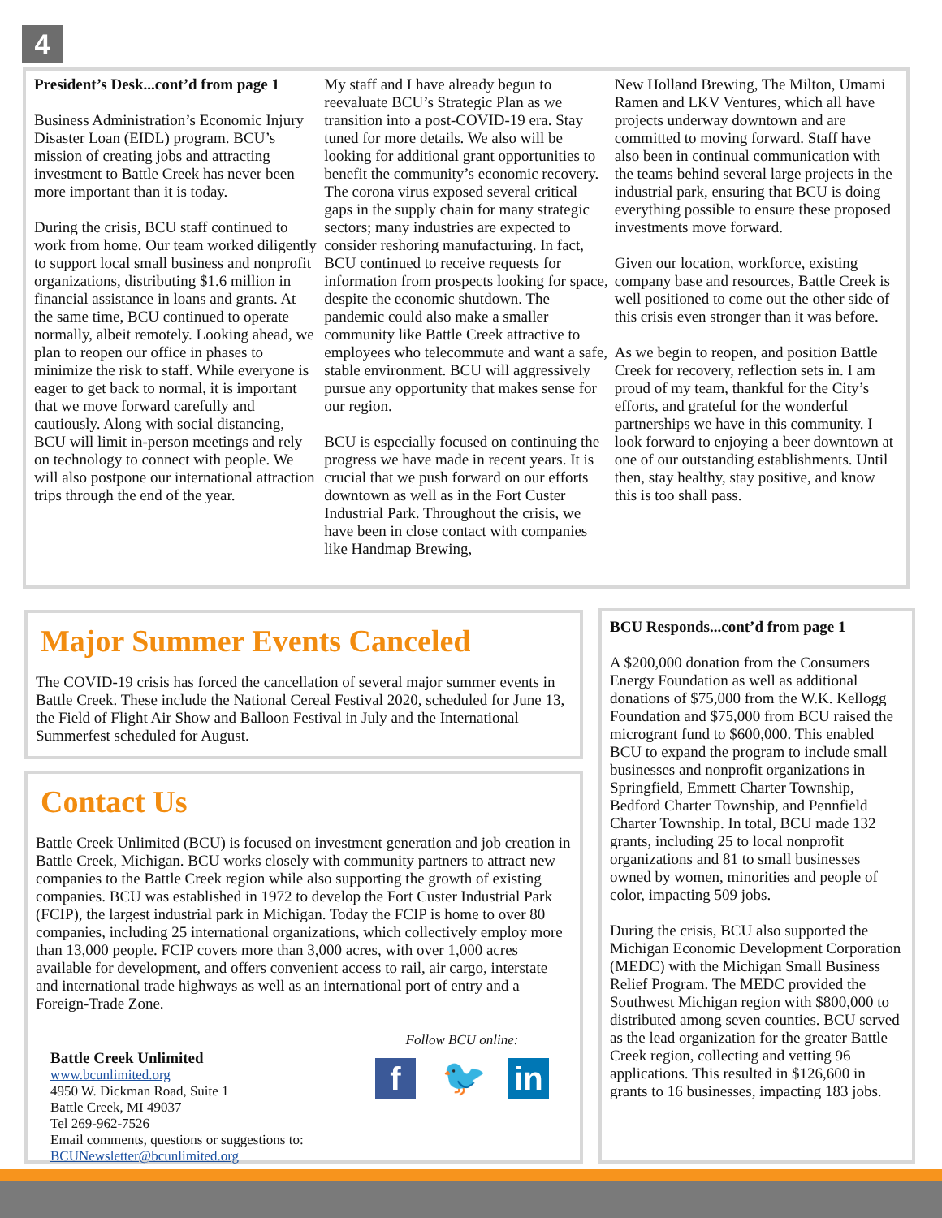4
President’s Desk...cont’d from page 1
Business Administration’s Economic Injury Disaster Loan (EIDL) program. BCU’s mission of creating jobs and attracting investment to Battle Creek has never been more important than it is today.
During the crisis, BCU staff continued to work from home. Our team worked diligently to support local small business and nonprofit organizations, distributing $1.6 million in financial assistance in loans and grants. At the same time, BCU continued to operate normally, albeit remotely. Looking ahead, we plan to reopen our office in phases to minimize the risk to staff. While everyone is eager to get back to normal, it is important that we move forward carefully and cautiously. Along with social distancing, BCU will limit in-person meetings and rely on technology to connect with people. We will also postpone our international attraction trips through the end of the year.
My staff and I have already begun to reevaluate BCU’s Strategic Plan as we transition into a post-COVID-19 era. Stay tuned for more details. We also will be looking for additional grant opportunities to benefit the community’s economic recovery. The corona virus exposed several critical gaps in the supply chain for many strategic sectors; many industries are expected to consider reshoring manufacturing. In fact, BCU continued to receive requests for information from prospects looking for space, despite the economic shutdown. The pandemic could also make a smaller community like Battle Creek attractive to employees who telecommute and want a safe, stable environment. BCU will aggressively pursue any opportunity that makes sense for our region.
BCU is especially focused on continuing the progress we have made in recent years. It is crucial that we push forward on our efforts downtown as well as in the Fort Custer Industrial Park. Throughout the crisis, we have been in close contact with companies like Handmap Brewing,
New Holland Brewing, The Milton, Umami Ramen and LKV Ventures, which all have projects underway downtown and are committed to moving forward. Staff have also been in continual communication with the teams behind several large projects in the industrial park, ensuring that BCU is doing everything possible to ensure these proposed investments move forward.
Given our location, workforce, existing company base and resources, Battle Creek is well positioned to come out the other side of this crisis even stronger than it was before.
As we begin to reopen, and position Battle Creek for recovery, reflection sets in. I am proud of my team, thankful for the City’s efforts, and grateful for the wonderful partnerships we have in this community. I look forward to enjoying a beer downtown at one of our outstanding establishments. Until then, stay healthy, stay positive, and know this is too shall pass.
Major Summer Events Canceled
The COVID-19 crisis has forced the cancellation of several major summer events in Battle Creek. These include the National Cereal Festival 2020, scheduled for June 13, the Field of Flight Air Show and Balloon Festival in July and the International Summerfest scheduled for August.
Contact Us
Battle Creek Unlimited (BCU) is focused on investment generation and job creation in Battle Creek, Michigan. BCU works closely with community partners to attract new companies to the Battle Creek region while also supporting the growth of existing companies. BCU was established in 1972 to develop the Fort Custer Industrial Park (FCIP), the largest industrial park in Michigan. Today the FCIP is home to over 80 companies, including 25 international organizations, which collectively employ more than 13,000 people. FCIP covers more than 3,000 acres, with over 1,000 acres available for development, and offers convenient access to rail, air cargo, interstate and international trade highways as well as an international port of entry and a Foreign-Trade Zone.
Battle Creek Unlimited
www.bcunlimited.org
4950 W. Dickman Road, Suite 1
Battle Creek, MI 49037
Tel 269-962-7526
Email comments, questions or suggestions to:
BCUNewsletter@bcunlimited.org
Follow BCU online:
f 🐦 in
BCU Responds...cont’d from page 1
A $200,000 donation from the Consumers Energy Foundation as well as additional donations of $75,000 from the W.K. Kellogg Foundation and $75,000 from BCU raised the microgrant fund to $600,000. This enabled BCU to expand the program to include small businesses and nonprofit organizations in Springfield, Emmett Charter Township, Bedford Charter Township, and Pennfield Charter Township. In total, BCU made 132 grants, including 25 to local nonprofit organizations and 81 to small businesses owned by women, minorities and people of color, impacting 509 jobs.
During the crisis, BCU also supported the Michigan Economic Development Corporation (MEDC) with the Michigan Small Business Relief Program. The MEDC provided the Southwest Michigan region with $800,000 to distributed among seven counties. BCU served as the lead organization for the greater Battle Creek region, collecting and vetting 96 applications. This resulted in $126,600 in grants to 16 businesses, impacting 183 jobs.